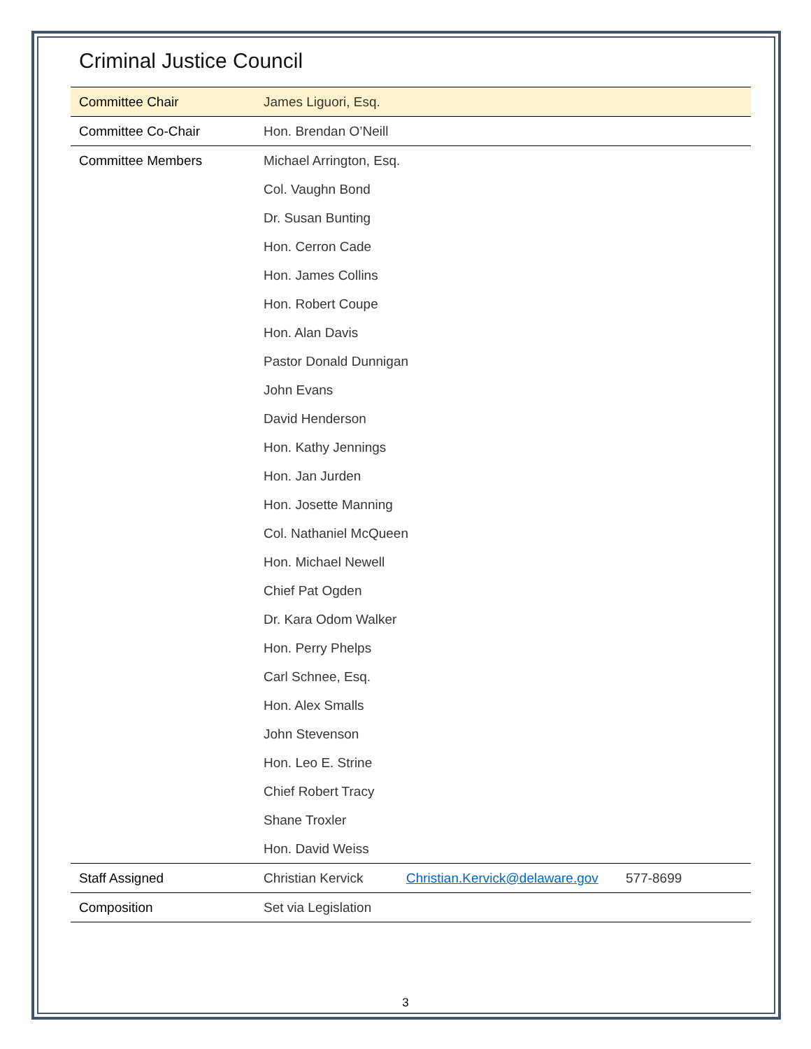Criminal Justice Council
| Committee Chair | James Liguori, Esq. | | |
| Committee Co-Chair | Hon. Brendan O’Neill | | |
| Committee Members | Michael Arrington, Esq. | | |
| | Col. Vaughn Bond | | |
| | Dr. Susan Bunting | | |
| | Hon. Cerron Cade | | |
| | Hon. James Collins | | |
| | Hon. Robert Coupe | | |
| | Hon. Alan Davis | | |
| | Pastor Donald Dunnigan | | |
| | John Evans | | |
| | David Henderson | | |
| | Hon. Kathy Jennings | | |
| | Hon. Jan Jurden | | |
| | Hon. Josette Manning | | |
| | Col. Nathaniel McQueen | | |
| | Hon. Michael Newell | | |
| | Chief Pat Ogden | | |
| | Dr. Kara Odom Walker | | |
| | Hon. Perry Phelps | | |
| | Carl Schnee, Esq. | | |
| | Hon. Alex Smalls | | |
| | John Stevenson | | |
| | Hon. Leo E. Strine | | |
| | Chief Robert Tracy | | |
| | Shane Troxler | | |
| | Hon. David Weiss | | |
| Staff Assigned | Christian Kervick | Christian.Kervick@delaware.gov | 577-8699 |
| Composition | Set via Legislation | | |
3